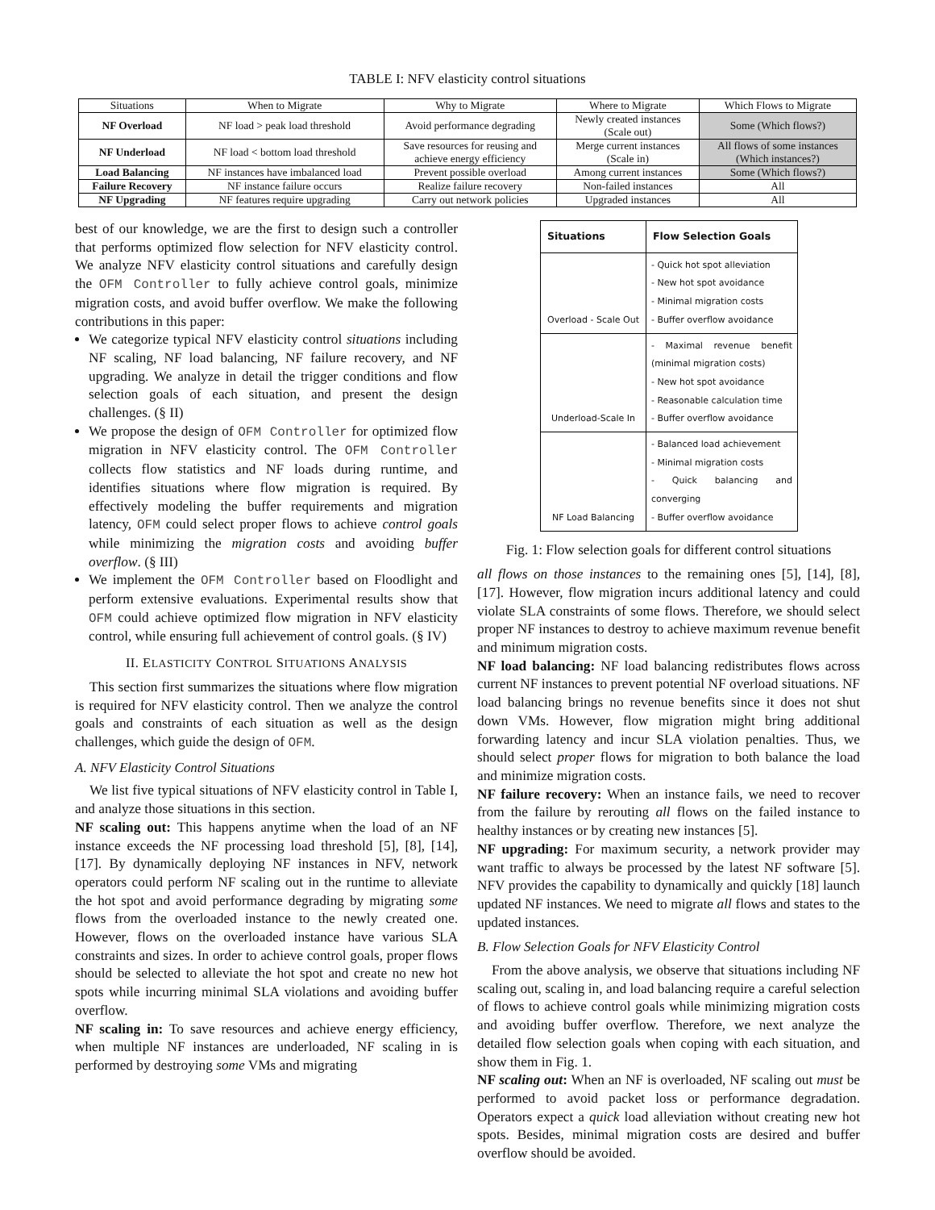TABLE I: NFV elasticity control situations
| Situations | When to Migrate | Why to Migrate | Where to Migrate | Which Flows to Migrate |
| --- | --- | --- | --- | --- |
| NF Overload | NF load > peak load threshold | Avoid performance degrading | Newly created instances (Scale out) | Some (Which flows?) |
| NF Underload | NF load < bottom load threshold | Save resources for reusing and achieve energy efficiency | Merge current instances (Scale in) | All flows of some instances (Which instances?) |
| Load Balancing | NF instances have imbalanced load | Prevent possible overload | Among current instances | Some (Which flows?) |
| Failure Recovery | NF instance failure occurs | Realize failure recovery | Non-failed instances | All |
| NF Upgrading | NF features require upgrading | Carry out network policies | Upgraded instances | All |
best of our knowledge, we are the first to design such a controller that performs optimized flow selection for NFV elasticity control. We analyze NFV elasticity control situations and carefully design the OFM Controller to fully achieve control goals, minimize migration costs, and avoid buffer overflow. We make the following contributions in this paper:
We categorize typical NFV elasticity control situations including NF scaling, NF load balancing, NF failure recovery, and NF upgrading. We analyze in detail the trigger conditions and flow selection goals of each situation, and present the design challenges. (§ II)
We propose the design of OFM Controller for optimized flow migration in NFV elasticity control. The OFM Controller collects flow statistics and NF loads during runtime, and identifies situations where flow migration is required. By effectively modeling the buffer requirements and migration latency, OFM could select proper flows to achieve control goals while minimizing the migration costs and avoiding buffer overflow. (§ III)
We implement the OFM Controller based on Floodlight and perform extensive evaluations. Experimental results show that OFM could achieve optimized flow migration in NFV elasticity control, while ensuring full achievement of control goals. (§ IV)
II. ELASTICITY CONTROL SITUATIONS ANALYSIS
This section first summarizes the situations where flow migration is required for NFV elasticity control. Then we analyze the control goals and constraints of each situation as well as the design challenges, which guide the design of OFM.
A. NFV Elasticity Control Situations
We list five typical situations of NFV elasticity control in Table I, and analyze those situations in this section.
NF scaling out: This happens anytime when the load of an NF instance exceeds the NF processing load threshold [5], [8], [14], [17]. By dynamically deploying NF instances in NFV, network operators could perform NF scaling out in the runtime to alleviate the hot spot and avoid performance degrading by migrating some flows from the overloaded instance to the newly created one. However, flows on the overloaded instance have various SLA constraints and sizes. In order to achieve control goals, proper flows should be selected to alleviate the hot spot and create no new hot spots while incurring minimal SLA violations and avoiding buffer overflow.
NF scaling in: To save resources and achieve energy efficiency, when multiple NF instances are underloaded, NF scaling in is performed by destroying some VMs and migrating
| Situations | Flow Selection Goals |
| --- | --- |
| Overload - Scale Out | - Quick hot spot alleviation - New hot spot avoidance - Minimal migration costs - Buffer overflow avoidance |
| Underload-Scale In | - Maximal revenue benefit (minimal migration costs) - New hot spot avoidance - Reasonable calculation time - Buffer overflow avoidance |
| NF Load Balancing | - Balanced load achievement - Minimal migration costs - Quick balancing and converging - Buffer overflow avoidance |
Fig. 1: Flow selection goals for different control situations
all flows on those instances to the remaining ones [5], [14], [8], [17]. However, flow migration incurs additional latency and could violate SLA constraints of some flows. Therefore, we should select proper NF instances to destroy to achieve maximum revenue benefit and minimum migration costs.
NF load balancing: NF load balancing redistributes flows across current NF instances to prevent potential NF overload situations. NF load balancing brings no revenue benefits since it does not shut down VMs. However, flow migration might bring additional forwarding latency and incur SLA violation penalties. Thus, we should select proper flows for migration to both balance the load and minimize migration costs.
NF failure recovery: When an instance fails, we need to recover from the failure by rerouting all flows on the failed instance to healthy instances or by creating new instances [5].
NF upgrading: For maximum security, a network provider may want traffic to always be processed by the latest NF software [5]. NFV provides the capability to dynamically and quickly [18] launch updated NF instances. We need to migrate all flows and states to the updated instances.
B. Flow Selection Goals for NFV Elasticity Control
From the above analysis, we observe that situations including NF scaling out, scaling in, and load balancing require a careful selection of flows to achieve control goals while minimizing migration costs and avoiding buffer overflow. Therefore, we next analyze the detailed flow selection goals when coping with each situation, and show them in Fig. 1.
NF scaling out: When an NF is overloaded, NF scaling out must be performed to avoid packet loss or performance degradation. Operators expect a quick load alleviation without creating new hot spots. Besides, minimal migration costs are desired and buffer overflow should be avoided.